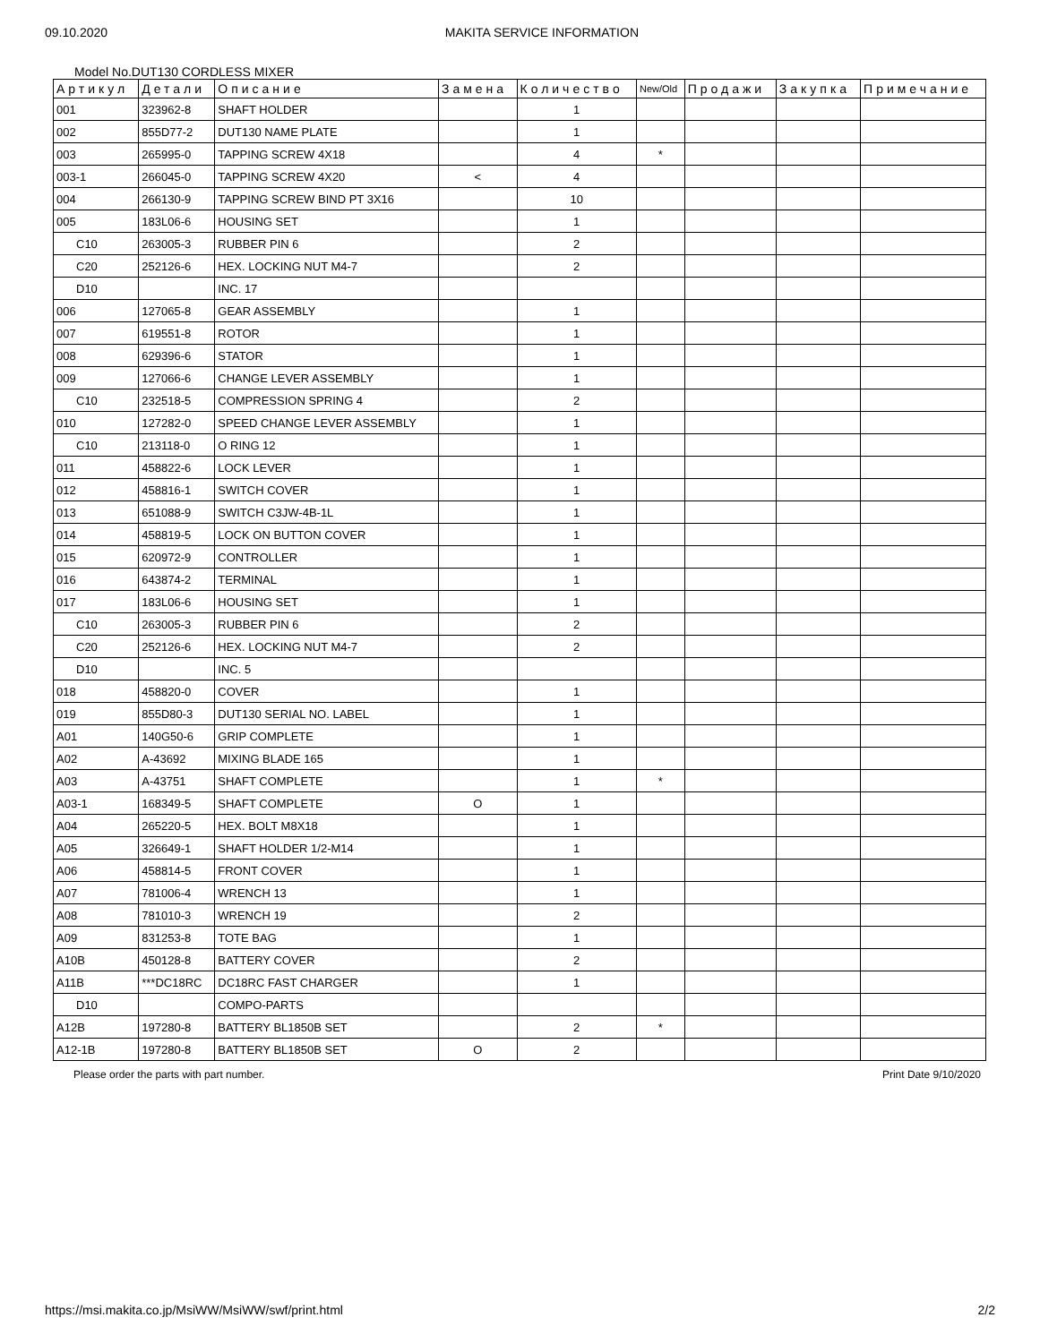09.10.2020 MAKITA SERVICE INFORMATION
Model No.DUT130 CORDLESS MIXER
| Артикул | Детали | Описание | Замена | Количество | New/Old | Продажи | Закупка | Примечание |
| --- | --- | --- | --- | --- | --- | --- | --- | --- |
| 001 | 323962-8 | SHAFT HOLDER | | 1 | | | | |
| 002 | 855D77-2 | DUT130 NAME PLATE | | 1 | | | | |
| 003 | 265995-0 | TAPPING SCREW 4X18 | | 4 | * | | | |
| 003-1 | 266045-0 | TAPPING SCREW 4X20 | < | 4 | | | | |
| 004 | 266130-9 | TAPPING SCREW BIND PT 3X16 | | 10 | | | | |
| 005 | 183L06-6 | HOUSING SET | | 1 | | | | |
| C10 | 263005-3 | RUBBER PIN 6 | | 2 | | | | |
| C20 | 252126-6 | HEX. LOCKING NUT M4-7 | | 2 | | | | |
| D10 | | INC. 17 | | | | | | |
| 006 | 127065-8 | GEAR ASSEMBLY | | 1 | | | | |
| 007 | 619551-8 | ROTOR | | 1 | | | | |
| 008 | 629396-6 | STATOR | | 1 | | | | |
| 009 | 127066-6 | CHANGE LEVER ASSEMBLY | | 1 | | | | |
| C10 | 232518-5 | COMPRESSION SPRING 4 | | 2 | | | | |
| 010 | 127282-0 | SPEED CHANGE LEVER ASSEMBLY | | 1 | | | | |
| C10 | 213118-0 | O RING 12 | | 1 | | | | |
| 011 | 458822-6 | LOCK LEVER | | 1 | | | | |
| 012 | 458816-1 | SWITCH COVER | | 1 | | | | |
| 013 | 651088-9 | SWITCH C3JW-4B-1L | | 1 | | | | |
| 014 | 458819-5 | LOCK ON BUTTON COVER | | 1 | | | | |
| 015 | 620972-9 | CONTROLLER | | 1 | | | | |
| 016 | 643874-2 | TERMINAL | | 1 | | | | |
| 017 | 183L06-6 | HOUSING SET | | 1 | | | | |
| C10 | 263005-3 | RUBBER PIN 6 | | 2 | | | | |
| C20 | 252126-6 | HEX. LOCKING NUT M4-7 | | 2 | | | | |
| D10 | | INC. 5 | | | | | | |
| 018 | 458820-0 | COVER | | 1 | | | | |
| 019 | 855D80-3 | DUT130 SERIAL NO. LABEL | | 1 | | | | |
| A01 | 140G50-6 | GRIP COMPLETE | | 1 | | | | |
| A02 | A-43692 | MIXING BLADE 165 | | 1 | | | | |
| A03 | A-43751 | SHAFT COMPLETE | | 1 | * | | | |
| A03-1 | 168349-5 | SHAFT COMPLETE | O | 1 | | | | |
| A04 | 265220-5 | HEX. BOLT M8X18 | | 1 | | | | |
| A05 | 326649-1 | SHAFT HOLDER 1/2-M14 | | 1 | | | | |
| A06 | 458814-5 | FRONT COVER | | 1 | | | | |
| A07 | 781006-4 | WRENCH 13 | | 1 | | | | |
| A08 | 781010-3 | WRENCH 19 | | 2 | | | | |
| A09 | 831253-8 | TOTE BAG | | 1 | | | | |
| A10B | 450128-8 | BATTERY COVER | | 2 | | | | |
| A11B | ***DC18RC | DC18RC FAST CHARGER | | 1 | | | | |
| D10 | | COMPO-PARTS | | | | | | |
| A12B | 197280-8 | BATTERY BL1850B SET | | 2 | * | | | |
| A12-1B | 197280-8 | BATTERY BL1850B SET | O | 2 | | | | |
Please order the parts with part number. Print Date 9/10/2020
https://msi.makita.co.jp/MsiWW/MsiWW/swf/print.html 2/2